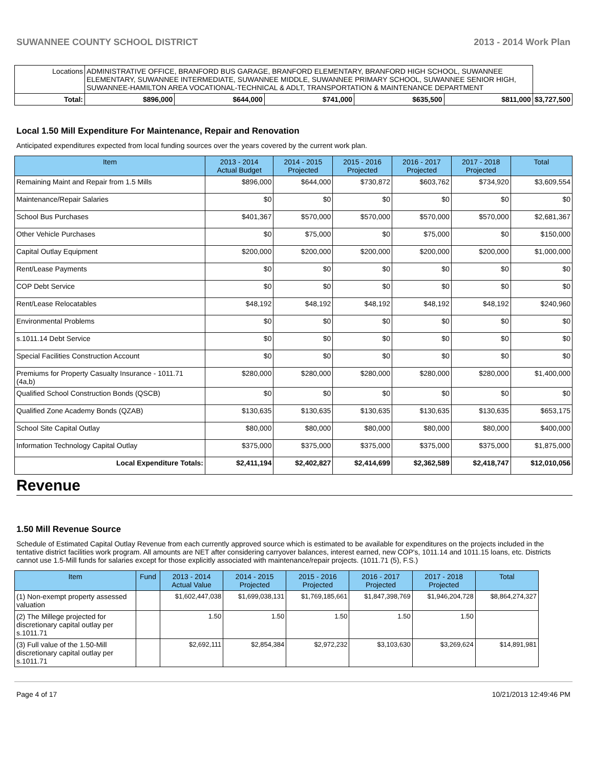SUWANNEE COUNTY SCHOOL DISTRICT 2013 - 2014 Work Plan
| Locations | ADMINISTRATIVE OFFICE, BRANFORD BUS GARAGE, BRANFORD ELEMENTARY, BRANFORD HIGH SCHOOL, SUWANNEE ELEMENTARY, SUWANNEE INTERMEDIATE, SUWANNEE MIDDLE, SUWANNEE PRIMARY SCHOOL, SUWANNEE SENIOR HIGH, SUWANNEE-HAMILTON AREA VOCATIONAL-TECHNICAL & ADLT, TRANSPORTATION & MAINTENANCE DEPARTMENT | | | | | | |
| Total: | | $896,000 | $644,000 | $741,000 | $635,500 | $811,000 | $3,727,500 |
Local 1.50 Mill Expenditure For Maintenance, Repair and Renovation
Anticipated expenditures expected from local funding sources over the years covered by the current work plan.
| Item | 2013 - 2014 Actual Budget | 2014 - 2015 Projected | 2015 - 2016 Projected | 2016 - 2017 Projected | 2017 - 2018 Projected | Total |
| --- | --- | --- | --- | --- | --- | --- |
| Remaining Maint and Repair from 1.5 Mills | $896,000 | $644,000 | $730,872 | $603,762 | $734,920 | $3,609,554 |
| Maintenance/Repair Salaries | $0 | $0 | $0 | $0 | $0 | $0 |
| School Bus Purchases | $401,367 | $570,000 | $570,000 | $570,000 | $570,000 | $2,681,367 |
| Other Vehicle Purchases | $0 | $75,000 | $0 | $75,000 | $0 | $150,000 |
| Capital Outlay Equipment | $200,000 | $200,000 | $200,000 | $200,000 | $200,000 | $1,000,000 |
| Rent/Lease Payments | $0 | $0 | $0 | $0 | $0 | $0 |
| COP Debt Service | $0 | $0 | $0 | $0 | $0 | $0 |
| Rent/Lease Relocatables | $48,192 | $48,192 | $48,192 | $48,192 | $48,192 | $240,960 |
| Environmental Problems | $0 | $0 | $0 | $0 | $0 | $0 |
| s.1011.14 Debt Service | $0 | $0 | $0 | $0 | $0 | $0 |
| Special Facilities Construction Account | $0 | $0 | $0 | $0 | $0 | $0 |
| Premiums for Property Casualty Insurance - 1011.71 (4a,b) | $280,000 | $280,000 | $280,000 | $280,000 | $280,000 | $1,400,000 |
| Qualified School Construction Bonds (QSCB) | $0 | $0 | $0 | $0 | $0 | $0 |
| Qualified Zone Academy Bonds (QZAB) | $130,635 | $130,635 | $130,635 | $130,635 | $130,635 | $653,175 |
| School Site Capital Outlay | $80,000 | $80,000 | $80,000 | $80,000 | $80,000 | $400,000 |
| Information Technology Capital Outlay | $375,000 | $375,000 | $375,000 | $375,000 | $375,000 | $1,875,000 |
| Local Expenditure Totals: | $2,411,194 | $2,402,827 | $2,414,699 | $2,362,589 | $2,418,747 | $12,010,056 |
Revenue
1.50 Mill Revenue Source
Schedule of Estimated Capital Outlay Revenue from each currently approved source which is estimated to be available for expenditures on the projects included in the tentative district facilities work program. All amounts are NET after considering carryover balances, interest earned, new COP's, 1011.14 and 1011.15 loans, etc. Districts cannot use 1.5-Mill funds for salaries except for those explicitly associated with maintenance/repair projects. (1011.71 (5), F.S.)
| Item | Fund | 2013 - 2014 Actual Value | 2014 - 2015 Projected | 2015 - 2016 Projected | 2016 - 2017 Projected | 2017 - 2018 Projected | Total |
| --- | --- | --- | --- | --- | --- | --- | --- |
| (1) Non-exempt property assessed valuation | | $1,602,447,038 | $1,699,038,131 | $1,769,185,661 | $1,847,398,769 | $1,946,204,728 | $8,864,274,327 |
| (2) The Millege projected for discretionary capital outlay per s.1011.71 | | 1.50 | 1.50 | 1.50 | 1.50 | 1.50 | |
| (3) Full value of the 1.50-Mill discretionary capital outlay per s.1011.71 | | $2,692,111 | $2,854,384 | $2,972,232 | $3,103,630 | $3,269,624 | $14,891,981 |
Page 4 of 17 10/21/2013 12:49:46 PM